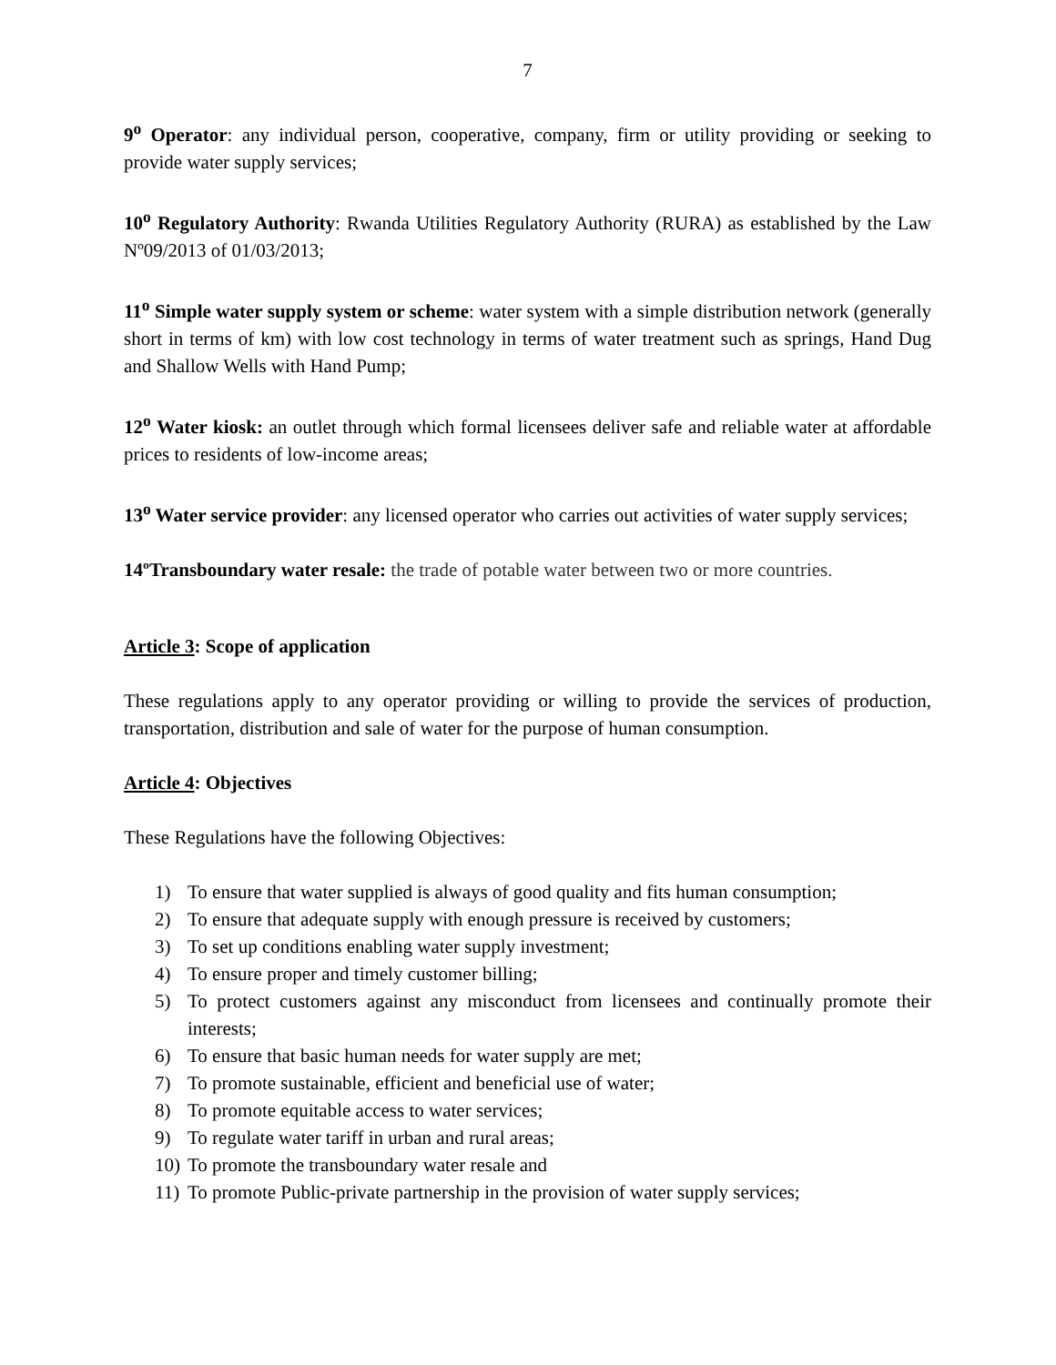7
9<sup>o</sup> Operator: any individual person, cooperative, company, firm or utility providing or seeking to provide water supply services;
10<sup>o</sup> Regulatory Authority: Rwanda Utilities Regulatory Authority (RURA) as established by the Law Nº09/2013 of 01/03/2013;
11<sup>o</sup> Simple water supply system or scheme: water system with a simple distribution network (generally short in terms of km) with low cost technology in terms of water treatment such as springs, Hand Dug and Shallow Wells with Hand Pump;
12<sup>o</sup> Water kiosk: an outlet through which formal licensees deliver safe and reliable water at affordable prices to residents of low-income areas;
13<sup>o</sup> Water service provider: any licensed operator who carries out activities of water supply services;
14ºTransboundary water resale: the trade of potable water between two or more countries.
Article 3: Scope of application
These regulations apply to any operator providing or willing to provide the services of production, transportation, distribution and sale of water for the purpose of human consumption.
Article 4: Objectives
These Regulations have the following Objectives:
1) To ensure that water supplied is always of good quality and fits human consumption;
2) To ensure that adequate supply with enough pressure is received by customers;
3) To set up conditions enabling water supply investment;
4) To ensure proper and timely customer billing;
5) To protect customers against any misconduct from licensees and continually promote their interests;
6) To ensure that basic human needs for water supply are met;
7) To promote sustainable, efficient and beneficial use of water;
8) To promote equitable access to water services;
9) To regulate water tariff in urban and rural areas;
10) To promote the transboundary water resale and
11) To promote Public-private partnership in the provision of water supply services;